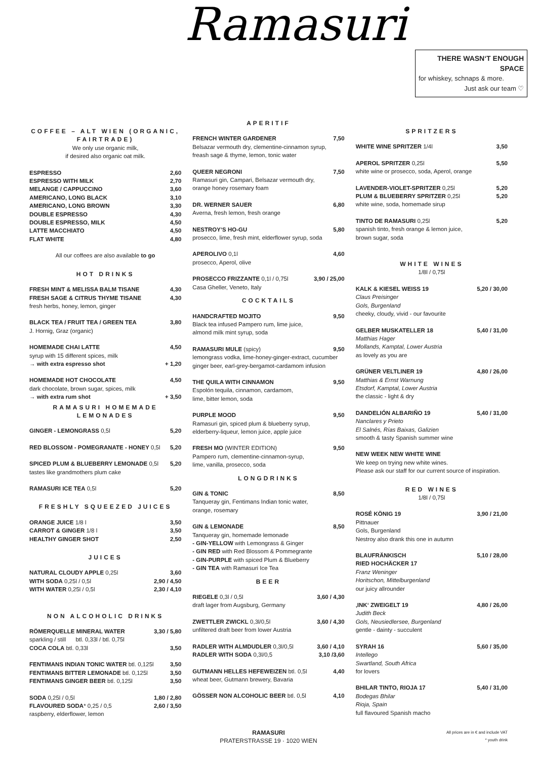Ramasuri
THERE WASN‘T ENOUGH SPACE
for whiskey, schnaps & more.
Just ask our team ♡
COFFEE – ALT WIEN (ORGANIC, FAIRTRADE)
We only use organic milk,
if desired also organic oat milk.
ESPRESSO 2,60
ESPRESSO WITH MILK 2,70
MELANGE / CAPPUCCINO 3,60
AMERICANO, LONG BLACK 3,10
AMERICANO, LONG BROWN 3,30
DOUBLE ESPRESSO 4,30
DOUBLE ESPRESSO, MILK 4,50
LATTE MACCHIATO 4,50
FLAT WHITE 4,80
All our coffees are also available to go
HOT DRINKS
FRESH MINT & MELISSA BALM TISANE 4,30
FRESH SAGE & CITRUS THYME TISANE 4,30
fresh herbs, honey, lemon, ginger
BLACK TEA / FRUIT TEA / GREEN TEA 3,80
J. Hornig, Graz (organic)
HOMEMADE CHAI LATTE 4,50
syrup with 15 different spices, milk
→ with extra espresso shot + 1,20
HOMEMADE HOT CHOCOLATE 4,50
dark chocolate, brown sugar, spices, milk
→ with extra rum shot + 3,50
RAMASURI HOMEMADE LEMONADES
GINGER - LEMONGRASS 0,5l 5,20
RED BLOSSOM - POMEGRANATE - HONEY 0,5l 5,20
SPICED PLUM & BLUEBERRY LEMONADE 0,5l 5,20
tastes like grandmothers plum cake
RAMASURI ICE TEA 0,5l 5,20
FRESHLY SQUEEZED JUICES
ORANGE JUICE 1/8 l 3,50
CARROT & GINGER 1/8 l 3,50
HEALTHY GINGER SHOT 2,50
JUICES
NATURAL CLOUDY APPLE 0,25l 3,60
WITH SODA 0,25l / 0,5l 2,90 / 4,50
WITH WATER 0,25l / 0,5l 2,30 / 4,10
NON ALCOHOLIC DRINKS
RÖMERQUELLE MINERAL WATER 3,30 / 5,80
sparkling / still btl. 0,33l / btl. 0,75l
COCA COLA btl. 0,33l 3,50
FENTIMANS INDIAN TONIC WATER btl. 0,125l 3,50
FENTIMANS BITTER LEMONADE btl. 0,125l 3,50
FENTIMANS GINGER BEER btl. 0,125l 3,50
SODA 0,25l / 0,5l 1,80 / 2,80
FLAVOURED SODA* 0,25 / 0,5 2,60 / 3,50
raspberry, elderflower, lemon
APERITIF
FRENCH WINTER GARDENER 7,50
Belsazar vermouth dry, clementine-cinnamon syrup,
freash sage & thyme, lemon, tonic water
QUEER NEGRONI 7,50
Ramasuri gin, Campari, Belsazar vermouth dry,
orange honey rosemary foam
DR. WERNER SAUER 6,80
Averna, fresh lemon, fresh orange
NESTROY‘S HO-GU 5,80
prosecco, lime, fresh mint, elderflower syrup, soda
APEROLIVO 0,1l 4,60
prosecco, Aperol, olive
PROSECCO FRIZZANTE 0,1l / 0,75l 3,90 / 25,00
Casa Gheller, Veneto, Italy
COCKTAILS
HANDCRAFTED MOJITO 9,50
Black tea infused Pampero rum, lime juice,
almond milk mint syrup, soda
RAMASURI MULE (spicy) 9,50
lemongrass vodka, lime-honey-ginger-extract, cucumber
ginger beer, earl-grey-bergamot-cardamom infusion
THE QUILA WITH CINNAMON 9,50
Espolón tequila, cinnamon, cardamom,
lime, bitter lemon, soda
PURPLE MOOD 9,50
Ramasuri gin, spiced plum & blueberry syrup,
elderberry-liqueur, lemon juice, apple juice
FRESH MO (WINTER EDITION) 9,50
Pampero rum, clementine-cinnamon-syrup,
lime, vanilla, prosecco, soda
LONGDRINKS
GIN & TONIC 8,50
Tanqueray gin, Fentimans Indian tonic water,
orange, rosemary
GIN & LEMONADE 8,50
Tanqueray gin, homemade lemonade
- GIN-YELLOW with Lemongrass & Ginger
- GIN RED with Red Blossom & Pommegrante
- GIN-PURPLE with spiced Plum & Blueberry
- GIN TEA with Ramasuri Ice Tea
BEER
RIEGELE 0,3l / 0,5l 3,60 / 4,30
draft lager from Augsburg, Germany
ZWETTLER ZWICKL 0,3l/0,5l 3,60 / 4,30
unfiltered draft beer from lower Austria
RADLER WITH ALMDUDLER 0,3l/0,5l 3,60 / 4,10
RADLER WITH SODA 0,3l/0,5 3,10 /3,60
GUTMANN HELLES HEFEWEIZEN btl. 0,5l 4,40
wheat beer, Gutmann brewery, Bavaria
GÖSSER NON ALCOHOLIC BEER btl. 0,5l 4,10
SPRITZERS
WHITE WINE SPRITZER 1/4l 3,50
APEROL SPRITZER 0,25l 5,50
white wine or prosecco, soda, Aperol, orange
LAVENDER-VIOLET-SPRITZER 0,25l 5,20
PLUM & BLUEBERRY SPRITZER 0,25l 5,20
white wine, soda, homemade sirup
TINTO DE RAMASURI 0,25l 5,20
spanish tinto, fresh orange & lemon juice,
brown sugar, soda
WHITE WINES
1/8l / 0,75l
KALK & KIESEL WEISS 19 5,20 / 30,00
Claus Preisinger
Gols, Burgenland
cheeky, cloudy, vivid - our favourite
GELBER MUSKATELLER 18 5,40 / 31,00
Matthias Hager
Mollands, Kamptal, Lower Austria
as lovely as you are
GRÜNER VELTLINER 19 4,80 / 26,00
Matthias & Ernst Warnung
Etsdorf, Kamptal, Lower Austria
the classic - light & dry
DANDELIÓN ALBARIÑO 19 5,40 / 31,00
Nanclares y Prieto
El Salnés, Rías Baixas, Galizien
smooth & tasty Spanish summer wine
NEW WEEK NEW WHITE WINE
We keep on trying new white wines.
Please ask our staff for our current source of inspiration.
RED WINES
1/8l / 0,75l
ROSÉ KÖNIG 19 3,90 / 21,00
Pittnauer
Gols, Burgenland
Nestroy also drank this one in autumn
BLAUFRÄNKISCH 5,10 / 28,00
RIED HOCHÄCKER 17
Franz Weninger
Horitschon, Mittelburgenland
our juicy allrounder
‚INK‘ ZWEIGELT 19 4,80 / 26,00
Judith Beck
Gols, Neusiedlersee, Burgenland
gentle - dainty - succulent
SYRAH 16 5,60 / 35,00
Intellego
Swartland, South Africa
for lovers
BHILAR TINTO, RIOJA 17 5,40 / 31,00
Bodegas Bhilar
Rioja, Spain
full flavoured Spanish macho
RAMASURI
PRATERSTRASSE 19 · 1020 WIEN
All prices are in € and include VAT
* youth drink